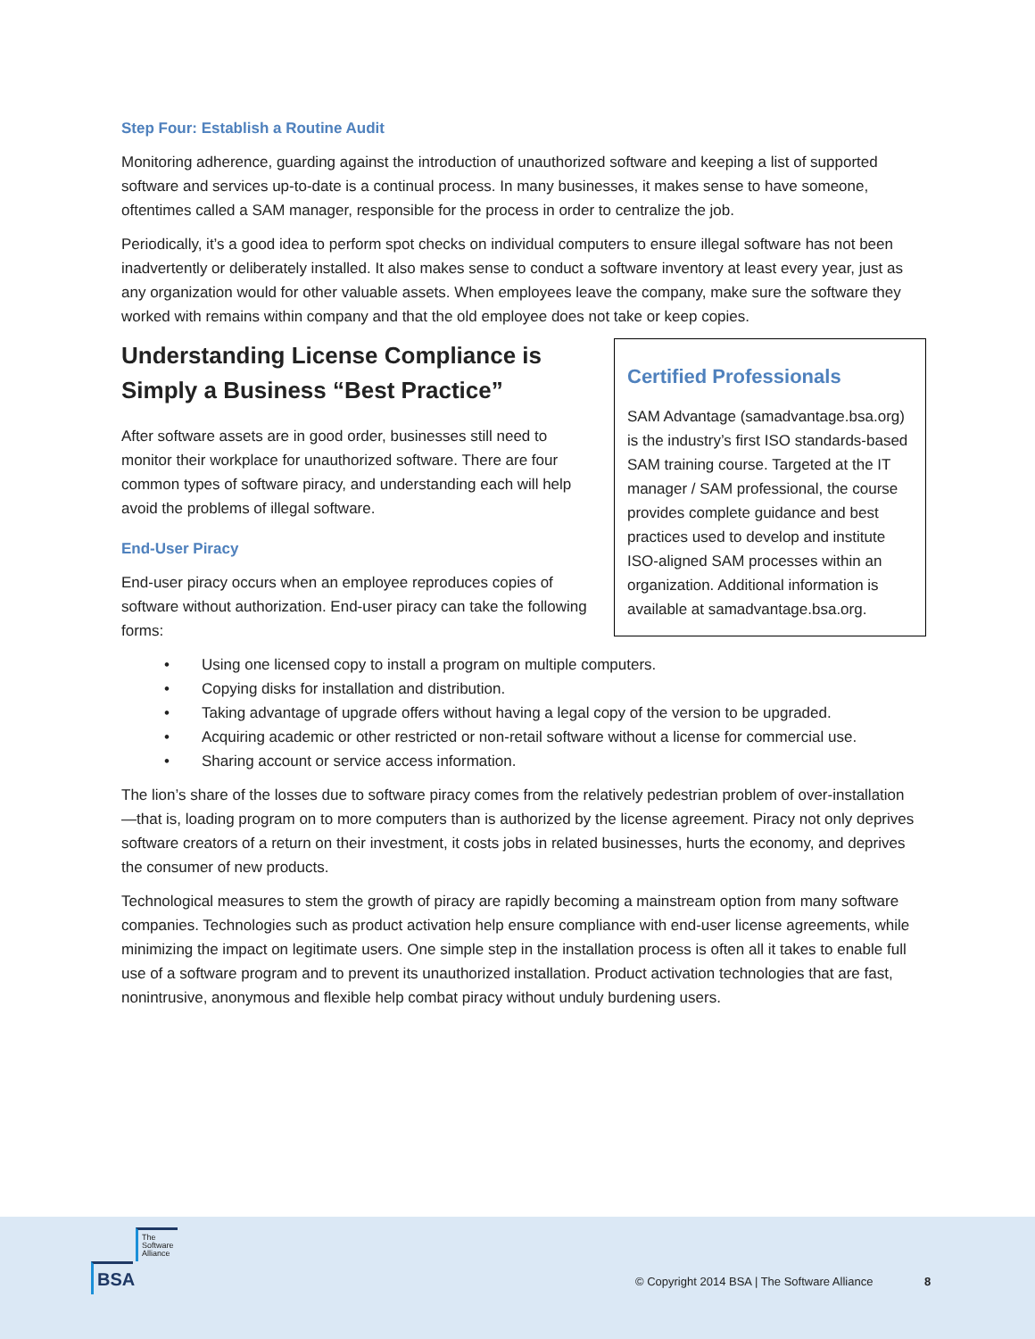Step Four: Establish a Routine Audit
Monitoring adherence, guarding against the introduction of unauthorized software and keeping a list of supported software and services up-to-date is a continual process. In many businesses, it makes sense to have someone, oftentimes called a SAM manager, responsible for the process in order to centralize the job.
Periodically, it’s a good idea to perform spot checks on individual computers to ensure illegal software has not been inadvertently or deliberately installed. It also makes sense to conduct a software inventory at least every year, just as any organization would for other valuable assets. When employees leave the company, make sure the software they worked with remains within company and that the old employee does not take or keep copies.
Certified Professionals
SAM Advantage (samadvantage.bsa.org) is the industry’s first ISO standards-based SAM training course. Targeted at the IT manager / SAM professional, the course provides complete guidance and best practices used to develop and institute ISO-aligned SAM processes within an organization. Additional information is available at samadvantage.bsa.org.
Understanding License Compliance is Simply a Business “Best Practice”
After software assets are in good order, businesses still need to monitor their workplace for unauthorized software. There are four common types of software piracy, and understanding each will help avoid the problems of illegal software.
End-User Piracy
End-user piracy occurs when an employee reproduces copies of software without authorization. End-user piracy can take the following forms:
Using one licensed copy to install a program on multiple computers.
Copying disks for installation and distribution.
Taking advantage of upgrade offers without having a legal copy of the version to be upgraded.
Acquiring academic or other restricted or non-retail software without a license for commercial use.
Sharing account or service access information.
The lion’s share of the losses due to software piracy comes from the relatively pedestrian problem of over-installation—that is, loading program on to more computers than is authorized by the license agreement. Piracy not only deprives software creators of a return on their investment, it costs jobs in related businesses, hurts the economy, and deprives the consumer of new products.
Technological measures to stem the growth of piracy are rapidly becoming a mainstream option from many software companies. Technologies such as product activation help ensure compliance with end-user license agreements, while minimizing the impact on legitimate users. One simple step in the installation process is often all it takes to enable full use of a software program and to prevent its unauthorized installation. Product activation technologies that are fast, nonintrusive, anonymous and flexible help combat piracy without unduly burdening users.
The
Software
Alliance
BSA
© Copyright 2014 BSA | The Software Alliance
8